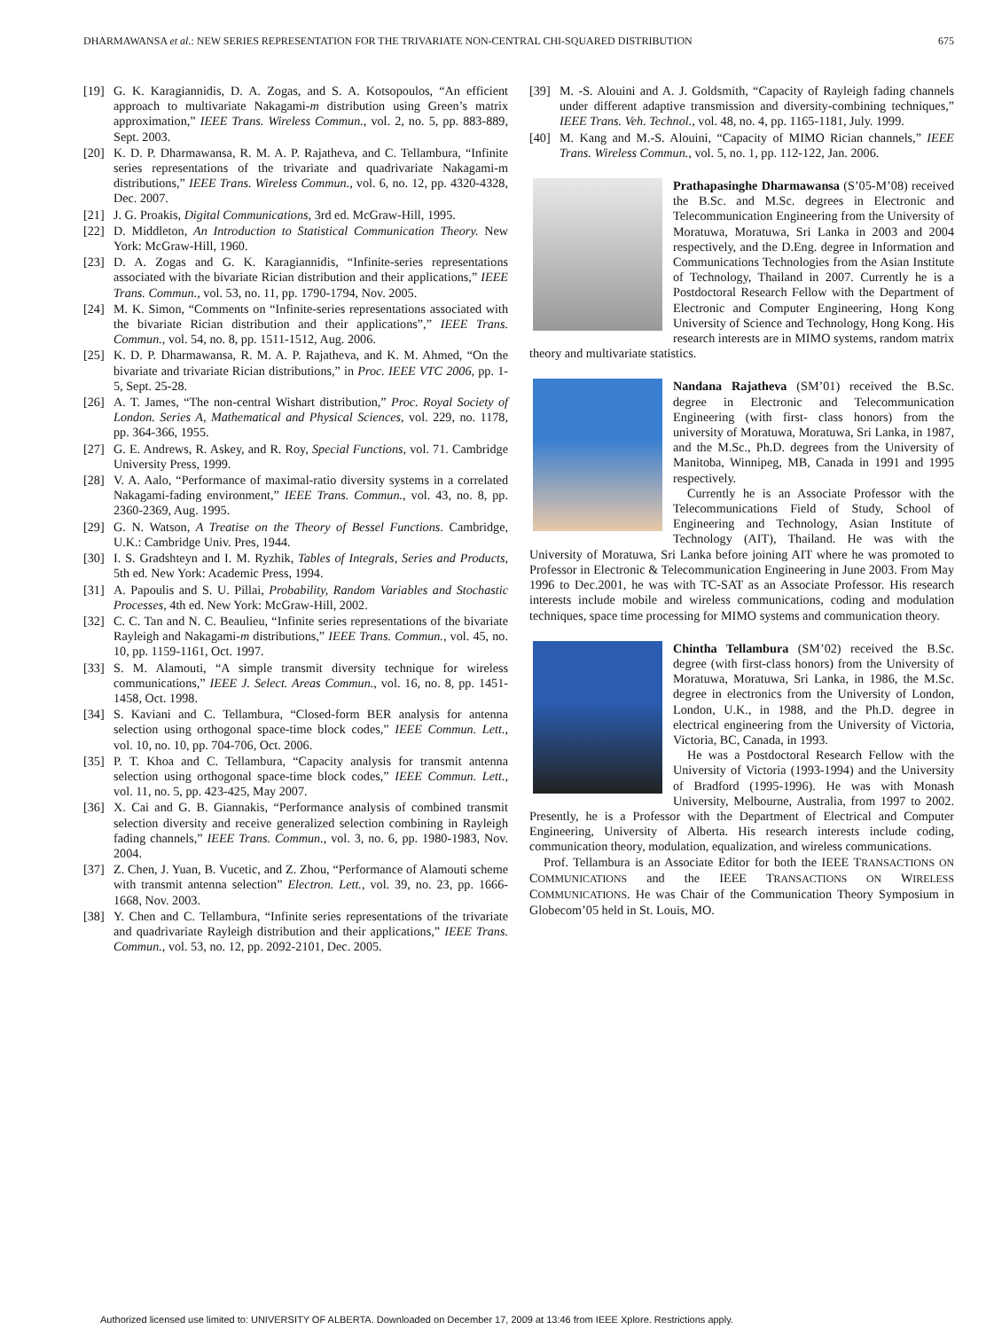DHARMAWANSA et al.: NEW SERIES REPRESENTATION FOR THE TRIVARIATE NON-CENTRAL CHI-SQUARED DISTRIBUTION 675
[19] G. K. Karagiannidis, D. A. Zogas, and S. A. Kotsopoulos, “An efficient approach to multivariate Nakagami-m distribution using Green’s matrix approximation,” IEEE Trans. Wireless Commun., vol. 2, no. 5, pp. 883-889, Sept. 2003.
[20] K. D. P. Dharmawansa, R. M. A. P. Rajatheva, and C. Tellambura, “Infinite series representations of the trivariate and quadrivariate Nakagami-m distributions,” IEEE Trans. Wireless Commun., vol. 6, no. 12, pp. 4320-4328, Dec. 2007.
[21] J. G. Proakis, Digital Communications, 3rd ed. McGraw-Hill, 1995.
[22] D. Middleton, An Introduction to Statistical Communication Theory. New York: McGraw-Hill, 1960.
[23] D. A. Zogas and G. K. Karagiannidis, “Infinite-series representations associated with the bivariate Rician distribution and their applications,” IEEE Trans. Commun., vol. 53, no. 11, pp. 1790-1794, Nov. 2005.
[24] M. K. Simon, “Comments on “Infinite-series representations associated with the bivariate Rician distribution and their applications”,” IEEE Trans. Commun., vol. 54, no. 8, pp. 1511-1512, Aug. 2006.
[25] K. D. P. Dharmawansa, R. M. A. P. Rajatheva, and K. M. Ahmed, “On the bivariate and trivariate Rician distributions,” in Proc. IEEE VTC 2006, pp. 1-5, Sept. 25-28.
[26] A. T. James, “The non-central Wishart distribution,” Proc. Royal Society of London. Series A, Mathematical and Physical Sciences, vol. 229, no. 1178, pp. 364-366, 1955.
[27] G. E. Andrews, R. Askey, and R. Roy, Special Functions, vol. 71. Cambridge University Press, 1999.
[28] V. A. Aalo, “Performance of maximal-ratio diversity systems in a correlated Nakagami-fading environment,” IEEE Trans. Commun., vol. 43, no. 8, pp. 2360-2369, Aug. 1995.
[29] G. N. Watson, A Treatise on the Theory of Bessel Functions. Cambridge, U.K.: Cambridge Univ. Pres, 1944.
[30] I. S. Gradshteyn and I. M. Ryzhik, Tables of Integrals, Series and Products, 5th ed. New York: Academic Press, 1994.
[31] A. Papoulis and S. U. Pillai, Probability, Random Variables and Stochastic Processes, 4th ed. New York: McGraw-Hill, 2002.
[32] C. C. Tan and N. C. Beaulieu, “Infinite series representations of the bivariate Rayleigh and Nakagami-m distributions,” IEEE Trans. Commun., vol. 45, no. 10, pp. 1159-1161, Oct. 1997.
[33] S. M. Alamouti, “A simple transmit diversity technique for wireless communications,” IEEE J. Select. Areas Commun., vol. 16, no. 8, pp. 1451-1458, Oct. 1998.
[34] S. Kaviani and C. Tellambura, “Closed-form BER analysis for antenna selection using orthogonal space-time block codes,” IEEE Commun. Lett., vol. 10, no. 10, pp. 704-706, Oct. 2006.
[35] P. T. Khoa and C. Tellambura, “Capacity analysis for transmit antenna selection using orthogonal space-time block codes,” IEEE Commun. Lett., vol. 11, no. 5, pp. 423-425, May 2007.
[36] X. Cai and G. B. Giannakis, “Performance analysis of combined transmit selection diversity and receive generalized selection combining in Rayleigh fading channels,” IEEE Trans. Commun., vol. 3, no. 6, pp. 1980-1983, Nov. 2004.
[37] Z. Chen, J. Yuan, B. Vucetic, and Z. Zhou, “Performance of Alamouti scheme with transmit antenna selection” Electron. Lett., vol. 39, no. 23, pp. 1666-1668, Nov. 2003.
[38] Y. Chen and C. Tellambura, “Infinite series representations of the trivariate and quadrivariate Rayleigh distribution and their applications,” IEEE Trans. Commun., vol. 53, no. 12, pp. 2092-2101, Dec. 2005.
[39] M. -S. Alouini and A. J. Goldsmith, “Capacity of Rayleigh fading channels under different adaptive transmission and diversity-combining techniques,” IEEE Trans. Veh. Technol., vol. 48, no. 4, pp. 1165-1181, July. 1999.
[40] M. Kang and M.-S. Alouini, “Capacity of MIMO Rician channels,” IEEE Trans. Wireless Commun., vol. 5, no. 1, pp. 112-122, Jan. 2006.
Prathapasinghe Dharmawansa (S’05-M’08) received the B.Sc. and M.Sc. degrees in Electronic and Telecommunication Engineering from the University of Moratuwa, Moratuwa, Sri Lanka in 2003 and 2004 respectively, and the D.Eng. degree in Information and Communications Technologies from the Asian Institute of Technology, Thailand in 2007. Currently he is a Postdoctoral Research Fellow with the Department of Electronic and Computer Engineering, Hong Kong University of Science and Technology, Hong Kong. His research interests are in MIMO systems, random matrix theory and multivariate statistics.
Nandana Rajatheva (SM’01) received the B.Sc. degree in Electronic and Telecommunication Engineering (with first- class honors) from the university of Moratuwa, Moratuwa, Sri Lanka, in 1987, and the M.Sc., Ph.D. degrees from the University of Manitoba, Winnipeg, MB, Canada in 1991 and 1995 respectively.
Currently he is an Associate Professor with the Telecommunications Field of Study, School of Engineering and Technology, Asian Institute of Technology (AIT), Thailand. He was with the University of Moratuwa, Sri Lanka before joining AIT where he was promoted to Professor in Electronic & Telecommunication Engineering in June 2003. From May 1996 to Dec.2001, he was with TC-SAT as an Associate Professor. His research interests include mobile and wireless communications, coding and modulation techniques, space time processing for MIMO systems and communication theory.
Chintha Tellambura (SM’02) received the B.Sc. degree (with first-class honors) from the University of Moratuwa, Moratuwa, Sri Lanka, in 1986, the M.Sc. degree in electronics from the University of London, London, U.K., in 1988, and the Ph.D. degree in electrical engineering from the University of Victoria, Victoria, BC, Canada, in 1993.
He was a Postdoctoral Research Fellow with the University of Victoria (1993-1994) and the University of Bradford (1995-1996). He was with Monash University, Melbourne, Australia, from 1997 to 2002. Presently, he is a Professor with the Department of Electrical and Computer Engineering, University of Alberta. His research interests include coding, communication theory, modulation, equalization, and wireless communications.
Prof. Tellambura is an Associate Editor for both the IEEE TRANSACTIONS ON COMMUNICATIONS and the IEEE TRANSACTIONS ON WIRELESS COMMUNICATIONS. He was Chair of the Communication Theory Symposium in Globecom’05 held in St. Louis, MO.
Authorized licensed use limited to: UNIVERSITY OF ALBERTA. Downloaded on December 17, 2009 at 13:46 from IEEE Xplore. Restrictions apply.